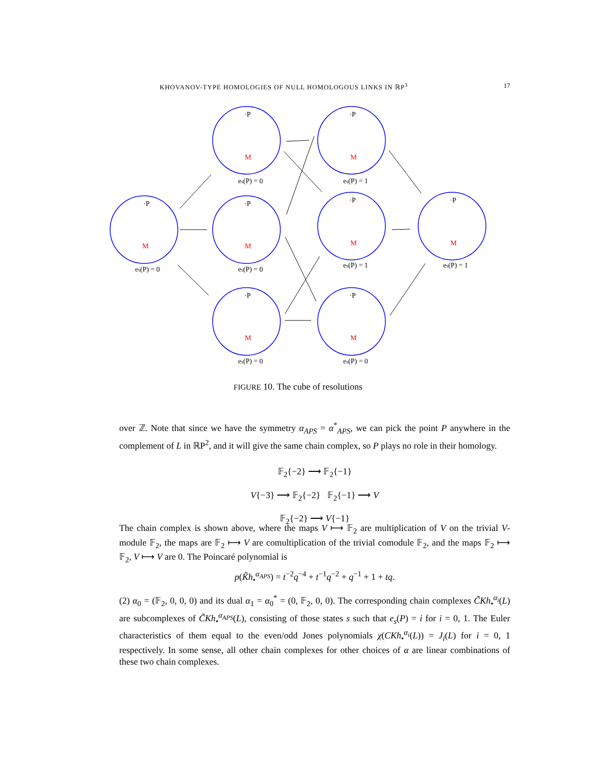KHOVANOV-TYPE HOMOLOGIES OF NULL HOMOLOGOUS LINKS IN ℝP<sup>3</sup> 17
·P
·P
·P
·P
·P
·P
·P
·P
M
M
M
M
M
M
M
M
es(P) = 0
es(P) = 0
es(P) = 0
es(P) = 0
es(P) = 1
es(P) = 1
es(P) = 0
es(P) = 1
FIGURE 10. The cube of resolutions
over ℤ. Note that since we have the symmetry α<sub>APS</sub> = α<sup>*</sup><sub>APS</sub>, we can pick the point P anywhere in the complement of L in ℝP<sup>2</sup>, and it will give the same chain complex, so P plays no role in their homology.
𝔽<sub>2</sub>{−2} ⟶ 𝔽<sub>2</sub>{−1}
V{−3} ⟶ 𝔽<sub>2</sub>{−2} 𝔽<sub>2</sub>{−1} ⟶ V
𝔽<sub>2</sub>{−2} ⟶ V{−1}
The chain complex is shown above, where the maps V ⟼ 𝔽<sub>2</sub> are multiplication of V on the trivial V-module 𝔽<sub>2</sub>, the maps are 𝔽<sub>2</sub> ⟼ V are comultiplication of the trivial comodule 𝔽<sub>2</sub>, and the maps 𝔽<sub>2</sub> ⟼ 𝔽<sub>2</sub>, V ⟼ V are 0. The Poincaré polynomial is
p(K̃h<sub>•</sub><sup>α<sub>APS</sub></sup>) = t<sup>−2</sup>q<sup>−4</sup> + t<sup>−1</sup>q<sup>−2</sup> + q<sup>−1</sup> + 1 + tq.
(2) α<sub>0</sub> = (𝔽<sub>2</sub>, 0, 0, 0) and its dual α<sub>1</sub> = α<sub>0</sub><sup>*</sup> = (0, 𝔽<sub>2</sub>, 0, 0). The corresponding chain complexes C̃Kh<sub>•</sub><sup>α<sub>i</sub></sup>(L) are subcomplexes of C̃Kh<sub>•</sub><sup>α<sub>APS</sub></sup>(L), consisting of those states s such that e<sub>s</sub>(P) = i for i = 0, 1. The Euler characteristics of them equal to the even/odd Jones polynomials χ(CKh<sub>•</sub><sup>α<sub>i</sub></sup>(L)) = J<sub>i</sub>(L) for i = 0, 1 respectively. In some sense, all other chain complexes for other choices of α are linear combinations of these two chain complexes.